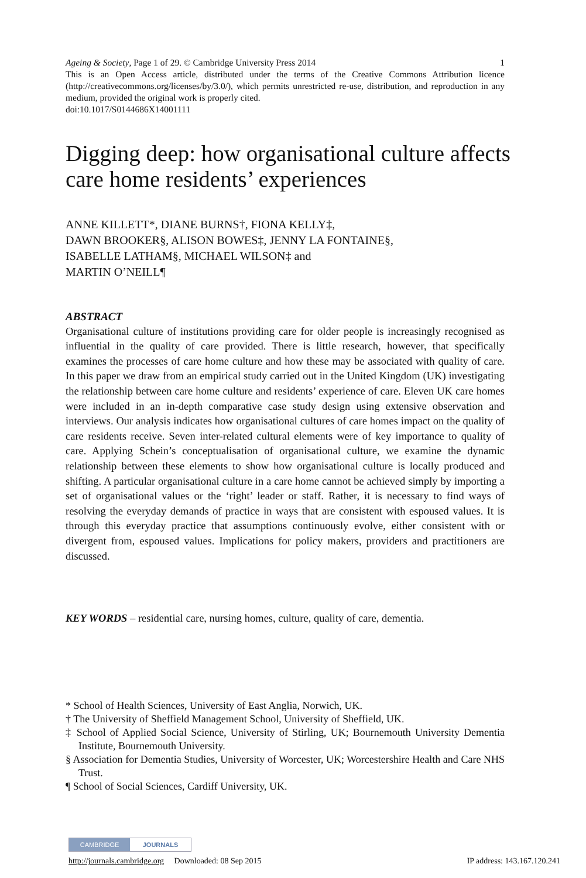1 Ageing & Society, Page 1 of 29. © Cambridge University Press 2014
This is an Open Access article, distributed under the terms of the Creative Commons Attribution licence (http://creativecommons.org/licenses/by/3.0/), which permits unrestricted re-use, distribution, and reproduction in any medium, provided the original work is properly cited.
doi:10.1017/S0144686X14001111
Digging deep: how organisational culture affects care home residents’ experiences
ANNE KILLETT*, DIANE BURNS†, FIONA KELLY‡,
DAWN BROOKER§, ALISON BOWES‡, JENNY LA FONTAINE§,
ISABELLE LATHAM§, MICHAEL WILSON‡ and
MARTIN O’NEILL¶
ABSTRACT
Organisational culture of institutions providing care for older people is increasingly recognised as influential in the quality of care provided. There is little research, however, that specifically examines the processes of care home culture and how these may be associated with quality of care. In this paper we draw from an empirical study carried out in the United Kingdom (UK) investigating the relationship between care home culture and residents’ experience of care. Eleven UK care homes were included in an in-depth comparative case study design using extensive observation and interviews. Our analysis indicates how organisational cultures of care homes impact on the quality of care residents receive. Seven inter-related cultural elements were of key importance to quality of care. Applying Schein’s conceptualisation of organisational culture, we examine the dynamic relationship between these elements to show how organisational culture is locally produced and shifting. A particular organisational culture in a care home cannot be achieved simply by importing a set of organisational values or the ‘right’ leader or staff. Rather, it is necessary to find ways of resolving the everyday demands of practice in ways that are consistent with espoused values. It is through this everyday practice that assumptions continuously evolve, either consistent with or divergent from, espoused values. Implications for policy makers, providers and practitioners are discussed.
KEY WORDS – residential care, nursing homes, culture, quality of care, dementia.
* School of Health Sciences, University of East Anglia, Norwich, UK.
† The University of Sheffield Management School, University of Sheffield, UK.
‡ School of Applied Social Science, University of Stirling, UK; Bournemouth University Dementia Institute, Bournemouth University.
§ Association for Dementia Studies, University of Worcester, UK; Worcestershire Health and Care NHS Trust.
¶ School of Social Sciences, Cardiff University, UK.
CAMBRIDGE JOURNALS
http://journals.cambridge.org Downloaded: 08 Sep 2015 IP address: 143.167.120.241